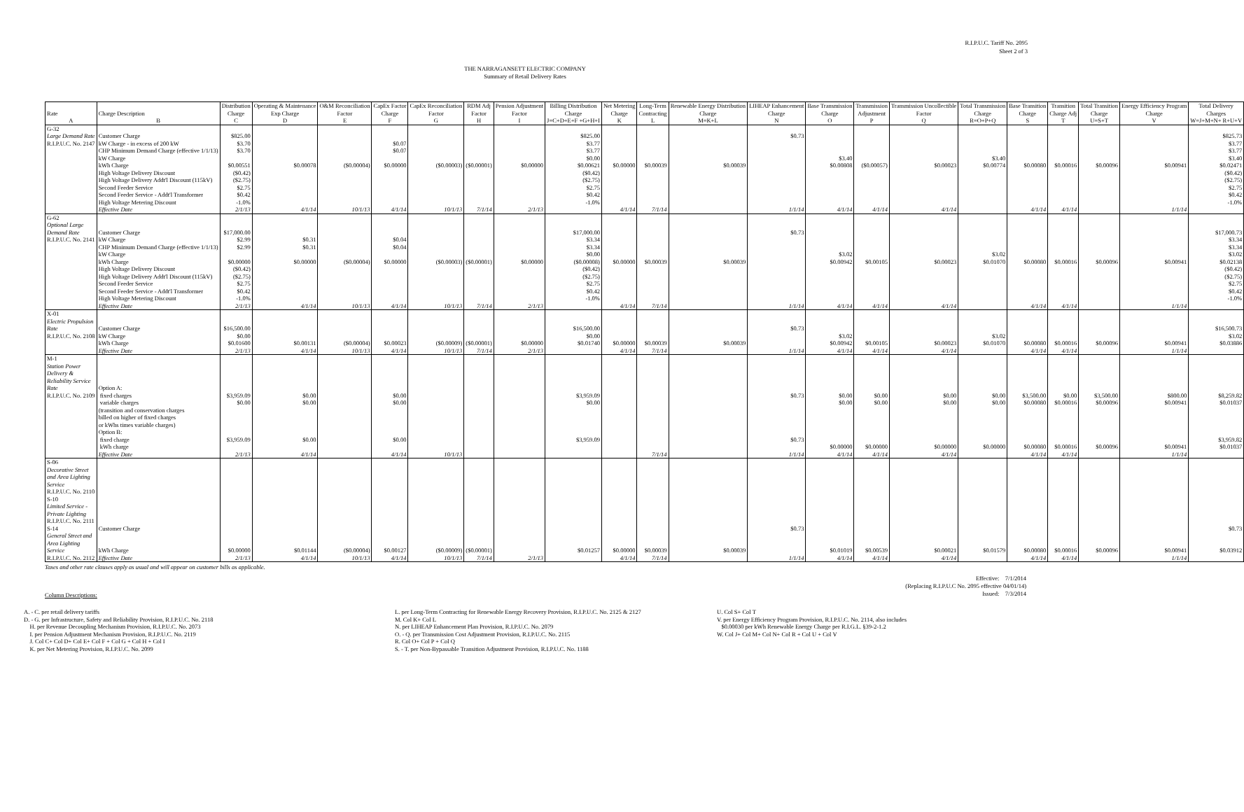R.I.P.U.C. Tariff No. 2095
Sheet 2 of 3
THE NARRAGANSETT ELECTRIC COMPANY
Summary of Retail Delivery Rates
| | | Distribution | Operating & Maintenance | O&M Reconciliation | CapEx Factor | CapEx Reconciliation | RDM Adj | Pension Adjustment | Billing Distribution | Net Metering | Long-Term | Renewable Energy Distribution | LIHEAP Enhancement | Base Transmission | Transmission | Transmission Uncollectible | Total Transmission | Base Transition | Transition | Total Transition | Energy Efficiency Program | Total Delivery |
| --- | --- | --- | --- | --- | --- | --- | --- | --- | --- | --- | --- | --- | --- | --- | --- | --- | --- | --- | --- | --- | --- | --- |
| Rate | Charge Description | Charge | Exp Charge | Factor | Charge | Factor | Factor | Factor | Charge | Charge | Contracting | Charge | Charge | Charge | Adjustment | Factor | Charge | Charge | Charge Adj | Charge | Charge | Charges |
| A | B | C | D | E | F | G | H | I | J=C+D+E+F +G+H+I | K | L | M=K+L | N | O | P | Q | R=O+P+Q | S | T | U=S+T | V | W=J+M+N+ R+U+V |
| G-32 | | | | | | | | | | | | | | | | | | | | | | |
| Large Demand Rate | Customer Charge | $825.00 | | | | | | | $825.00 | | | | $0.73 | | | | | | | | | $825.73 |
| R.I.P.U.C. No. 2147 | kW Charge - in excess of 200 kW | $3.70 | | | $0.07 | | | | $3.77 | | | | | | | | | | | | | $3.77 |
| | CHP Minimum Demand Charge (effective 1/1/13) | $3.70 | | | $0.07 | | | | $3.77 | | | | | | | | | | | | | $3.77 |
| | kW Charge | | | | | | | | $0.00 | | | | | $3.40 | | | $3.40 | | | | | $3.40 |
| | kWh Charge | $0.00551 | $0.00078 | ($0.00004) | $0.00000 | ($0.00003) | ($0.00001) | $0.00000 | $0.00621 | $0.00000 | $0.00039 | $0.00039 | | $0.00808 | ($0.00057) | $0.00023 | $0.00774 | $0.00080 | $0.00016 | $0.00096 | $0.00941 | $0.02471 |
| | High Voltage Delivery Discount | ($0.42) | | | | | | | ($0.42) | | | | | | | | | | | | | ($0.42) |
| | High Voltage Delivery Addt'l Discount (115kV) | ($2.75) | | | | | | | ($2.75) | | | | | | | | | | | | | ($2.75) |
| | Second Feeder Service | $2.75 | | | | | | | $2.75 | | | | | | | | | | | | | $2.75 |
| | Second Feeder Service - Addt'l Transformer | $0.42 | | | | | | | $0.42 | | | | | | | | | | | | | $0.42 |
| | High Voltage Metering Discount | -1.0% | | | | | | | -1.0% | | | | | | | | | | | | | -1.0% |
| | Effective Date | 2/1/13 | 4/1/14 | 10/1/13 | 4/1/14 | 10/1/13 | 7/1/14 | 2/1/13 | | 4/1/14 | 7/1/14 | | 1/1/14 | 4/1/14 | 4/1/14 | 4/1/14 | | 4/1/14 | 4/1/14 | | 1/1/14 | |
| G-62 Optional Large Demand Rate | Customer Charge | $17,000.00 | | | | | | | $17,000.00 | | | | $0.73 | | | | | | | | | $17,000.73 |
| R.I.P.U.C. No. 2141 | kW Charge | $2.99 | $0.31 | | $0.04 | | | | $3.34 | | | | | | | | | | | | | $3.34 |
| | CHP Minimum Demand Charge (effective 1/1/13) | $2.99 | $0.31 | | $0.04 | | | | $3.34 | | | | | | | | | | | | | $3.34 |
| | kW Charge | | | | | | | | $0.00 | | | | | $3.02 | | | $3.02 | | | | | $3.02 |
| | kWh Charge | $0.00000 | $0.00000 | ($0.00004) | $0.00000 | ($0.00003) | ($0.00001) | $0.00000 | ($0.00008) | $0.00000 | $0.00039 | $0.00039 | | $0.00942 | $0.00105 | $0.00023 | $0.01070 | $0.00080 | $0.00016 | $0.00096 | $0.00941 | $0.02138 |
| | High Voltage Delivery Discount | ($0.42) | | | | | | | ($0.42) | | | | | | | | | | | | | ($0.42) |
| | High Voltage Delivery Addt'l Discount (115kV) | ($2.75) | | | | | | | ($2.75) | | | | | | | | | | | | | ($2.75) |
| | Second Feeder Service | $2.75 | | | | | | | $2.75 | | | | | | | | | | | | | $2.75 |
| | Second Feeder Service - Addt'l Transformer | $0.42 | | | | | | | $0.42 | | | | | | | | | | | | | $0.42 |
| | High Voltage Metering Discount | -1.0% | | | | | | | -1.0% | | | | | | | | | | | | | -1.0% |
| | Effective Date | 2/1/13 | 4/1/14 | 10/1/13 | 4/1/14 | 10/1/13 | 7/1/14 | 2/1/13 | | 4/1/14 | 7/1/14 | | 1/1/14 | 4/1/14 | 4/1/14 | 4/1/14 | | 4/1/14 | 4/1/14 | | 1/1/14 | |
| X-01 Electric Propulsion Rate | Customer Charge | $16,500.00 | | | | | | | $16,500.00 | | | | $0.73 | | | | | | | | | $16,500.73 |
| R.I.P.U.C. No. 2108 | kW Charge | $0.00 | | | | | | | $0.00 | | | | | $3.02 | | | $3.02 | | | | | $3.02 |
| | kWh Charge | $0.01600 | $0.00131 | ($0.00004) | $0.00023 | ($0.00009) | ($0.00001) | $0.00000 | $0.01740 | $0.00000 | $0.00039 | $0.00039 | | $0.00942 | $0.00105 | $0.00023 | $0.01070 | $0.00080 | $0.00016 | $0.00096 | $0.00941 | $0.03886 |
| | Effective Date | 2/1/13 | 4/1/14 | 10/1/13 | 4/1/14 | 10/1/13 | 7/1/14 | 2/1/13 | | 4/1/14 | 7/1/14 | | 1/1/14 | 4/1/14 | 4/1/14 | 4/1/14 | | 4/1/14 | 4/1/14 | | 1/1/14 | |
| M-1 Station Power Delivery & Reliability Service Rate | Option A: | | | | | | | | | | | | | | | | | | | | | |
| R.I.P.U.C. No. 2109 | fixed charges | $3,959.09 | $0.00 | | $0.00 | | | | $3,959.09 | | | | $0.73 | $0.00 | $0.00 | $0.00 | $0.00 | $3,500.00 | $0.00 | $3,500.00 | $800.00 | $8,259.82 |
| | variable charges | $0.00 | $0.00 | | $0.00 | | | | $0.00 | | | | | $0.00 | $0.00 | $0.00 | $0.00 | $0.00080 | $0.00016 | $0.00096 | $0.00941 | $0.01037 |
| | (transition and conservation charges billed on higher of fixed charges or kWhs times variable charges) Option B: | | | | | | | | | | | | | | | | | | | | | |
| | fixed charge | $3,959.09 | $0.00 | | $0.00 | | | | $3,959.09 | | | | $0.73 | | | | | | | | | $3,959.82 |
| | kWh charge | | | | | | | | | | | | | $0.00000 | $0.00000 | $0.00000 | $0.00000 | $0.00080 | $0.00016 | $0.00096 | $0.00941 | $0.01037 |
| | Effective Date | 2/1/13 | 4/1/14 | | 4/1/14 | 10/1/13 | | | | | 7/1/14 | | 1/1/14 | 4/1/14 | 4/1/14 | 4/1/14 | | 4/1/14 | 4/1/14 | | 1/1/14 | |
| S-06 Decorative Street and Area Lighting Service R.I.P.U.C. No. 2110 S-10 Limited Service - Private Lighting R.I.P.U.C. No. 2111 S-14 | Customer Charge | | | | | | | | | | | | $0.73 | | | | | | | | | $0.73 |
| General Street and Area Lighting Service | kWh Charge | $0.00000 | $0.01144 | ($0.00004) | $0.00127 | ($0.00009) | ($0.00001) | | $0.01257 | $0.00000 | $0.00039 | $0.00039 | | $0.01019 | $0.00539 | $0.00021 | $0.01579 | $0.00080 | $0.00016 | $0.00096 | $0.00941 | $0.03912 |
| R.I.P.U.C. No. 2112 | Effective Date | 2/1/13 | 4/1/14 | 10/1/13 | 4/1/14 | 10/1/13 | 7/1/14 | 2/1/13 | | 4/1/14 | 7/1/14 | | 1/1/14 | 4/1/14 | 4/1/14 | 4/1/14 | | 4/1/14 | 4/1/14 | | 1/1/14 | |
Taxes and other rate clauses apply as usual and will appear on customer bills as applicable.
Column Descriptions:
Effective: 7/1/2014
(Replacing R.I.P.U.C No. 2095 effective 04/01/14)
Issued: 7/3/2014
A. - C. per retail delivery tariffs
D. - G. per Infrastructure, Safety and Reliability Provision, R.I.P.U.C. No. 2118
H. per Revenue Decoupling Mechanism Provision, R.I.P.U.C. No. 2073
I. per Pension Adjustment Mechanism Provision, R.I.P.U.C. No. 2119
J. Col C+ Col D+ Col E+ Col F + Col G + Col H + Col I
K. per Net Metering Provision, R.I.P.U.C. No. 2099
L. per Long-Term Contracting for Renewable Energy Recovery Provision, R.I.P.U.C. No. 2125 & 2127
M. Col K+ Col L
N. per LIHEAP Enhancement Plan Provision, R.I.P.U.C. No. 2079
O. - Q. per Transmission Cost Adjustment Provision, R.I.P.U.C. No. 2115
R. Col O+ Col P + Col Q
S. - T. per Non-Bypassable Transition Adjustment Provision, R.I.P.U.C. No. 1188
U. Col S+ Col T
V. per Energy Efficiency Program Provision, R.I.P.U.C. No. 2114, also includes
$0.00030 per kWh Renewable Energy Charge per R.I.G.L. §39-2-1.2
W. Col J+ Col M+ Col N+ Col R + Col U + Col V